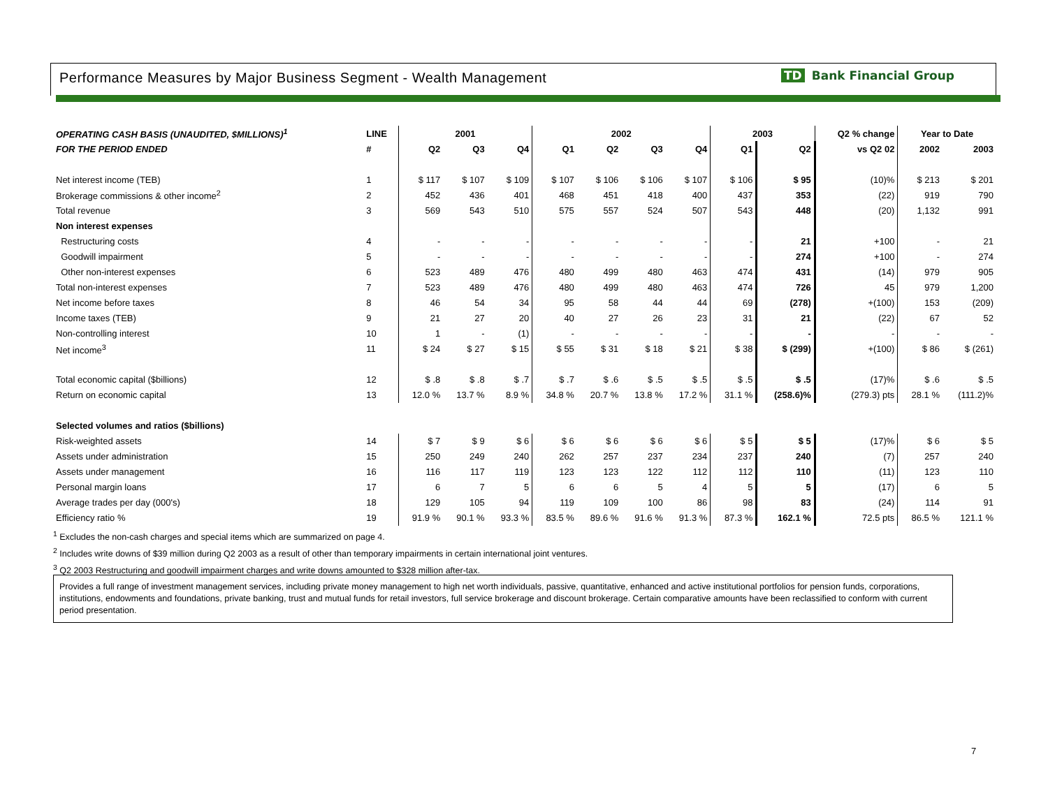Performance Measures by Major Business Segment - Wealth Management
TD Bank Financial Group
| OPERATING CASH BASIS (UNAUDITED, $MILLIONS)<sup>1</sup> | LINE | 2001 | | | 2002 | | | | 2003 | | Q2 % change | Year to Date | |
| --- | --- | --- | --- | --- | --- | --- | --- | --- | --- | --- | --- | --- | --- |
| FOR THE PERIOD ENDED | # | Q2 | Q3 | Q4 | Q1 | Q2 | Q3 | Q4 | Q1 | Q2 | vs Q2 02 | 2002 | 2003 |
| Net interest income (TEB) | 1 | $ 117 | $ 107 | $ 109 | $ 107 | $ 106 | $ 106 | $ 107 | $ 106 | $ 95 | (10)% | $ 213 | $ 201 |
| Brokerage commissions & other income<sup>2</sup> | 2 | 452 | 436 | 401 | 468 | 451 | 418 | 400 | 437 | 353 | (22) | 919 | 790 |
| Total revenue | 3 | 569 | 543 | 510 | 575 | 557 | 524 | 507 | 543 | 448 | (20) | 1,132 | 991 |
| Non interest expenses | | | | | | | | | | | | | |
| Restructuring costs | 4 | - | - | - | - | - | - | - | - | 21 | +100 | - | 21 |
| Goodwill impairment | 5 | - | - | - | - | - | - | - | - | 274 | +100 | - | 274 |
| Other non-interest expenses | 6 | 523 | 489 | 476 | 480 | 499 | 480 | 463 | 474 | 431 | (14) | 979 | 905 |
| Total non-interest expenses | 7 | 523 | 489 | 476 | 480 | 499 | 480 | 463 | 474 | 726 | 45 | 979 | 1,200 |
| Net income before taxes | 8 | 46 | 54 | 34 | 95 | 58 | 44 | 44 | 69 | (278) | +(100) | 153 | (209) |
| Income taxes (TEB) | 9 | 21 | 27 | 20 | 40 | 27 | 26 | 23 | 31 | 21 | (22) | 67 | 52 |
| Non-controlling interest | 10 | 1 | - | (1) | - | - | - | - | - | - | - | - | - |
| Net income<sup>3</sup> | 11 | $ 24 | $ 27 | $ 15 | $ 55 | $ 31 | $ 18 | $ 21 | $ 38 | $ (299) | +(100) | $ 86 | $ (261) |
| Total economic capital ($billions) | 12 | $ .8 | $ .8 | $ .7 | $ .7 | $ .6 | $ .5 | $ .5 | $ .5 | $ .5 | (17)% | $ .6 | $ .5 |
| Return on economic capital | 13 | 12.0 % | 13.7 % | 8.9 % | 34.8 % | 20.7 % | 13.8 % | 17.2 % | 31.1 % | (258.6)% | (279.3) pts | 28.1 % | (111.2)% |
| Selected volumes and ratios ($billions) | | | | | | | | | | | | | |
| Risk-weighted assets | 14 | $ 7 | $ 9 | $ 6 | $ 6 | $ 6 | $ 6 | $ 6 | $ 5 | $ 5 | (17)% | $ 6 | $ 5 |
| Assets under administration | 15 | 250 | 249 | 240 | 262 | 257 | 237 | 234 | 237 | 240 | (7) | 257 | 240 |
| Assets under management | 16 | 116 | 117 | 119 | 123 | 123 | 122 | 112 | 112 | 110 | (11) | 123 | 110 |
| Personal margin loans | 17 | 6 | 7 | 5 | 6 | 6 | 5 | 4 | 5 | 5 | (17) | 6 | 5 |
| Average trades per day (000's) | 18 | 129 | 105 | 94 | 119 | 109 | 100 | 86 | 98 | 83 | (24) | 114 | 91 |
| Efficiency ratio % | 19 | 91.9 % | 90.1 % | 93.3 % | 83.5 % | 89.6 % | 91.6 % | 91.3 % | 87.3 % | 162.1 % | 72.5 pts | 86.5 % | 121.1 % |
<sup>1</sup> Excludes the non-cash charges and special items which are summarized on page 4.
<sup>2</sup> Includes write downs of $39 million during Q2 2003 as a result of other than temporary impairments in certain international joint ventures.
<sup>3</sup> Q2 2003 Restructuring and goodwill impairment charges and write downs amounted to $328 million after-tax.
Provides a full range of investment management services, including private money management to high net worth individuals, passive, quantitative, enhanced and active institutional portfolios for pension funds, corporations, institutions, endowments and foundations, private banking, trust and mutual funds for retail investors, full service brokerage and discount brokerage. Certain comparative amounts have been reclassified to conform with current period presentation.
7